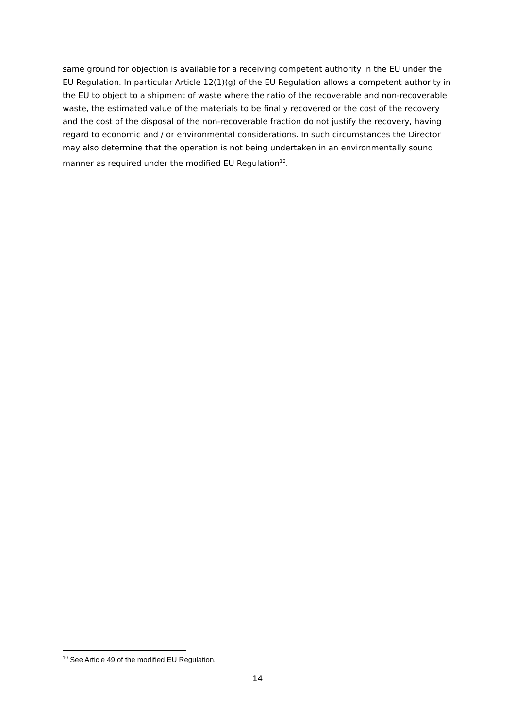same ground for objection is available for a receiving competent authority in the EU under the EU Regulation. In particular Article 12(1)(g) of the EU Regulation allows a competent authority in the EU to object to a shipment of waste where the ratio of the recoverable and non-recoverable waste, the estimated value of the materials to be finally recovered or the cost of the recovery and the cost of the disposal of the non-recoverable fraction do not justify the recovery, having regard to economic and / or environmental considerations. In such circumstances the Director may also determine that the operation is not being undertaken in an environmentally sound manner as required under the modified EU Regulation<sup>10</sup>.
<sup>10</sup> See Article 49 of the modified EU Regulation.
14